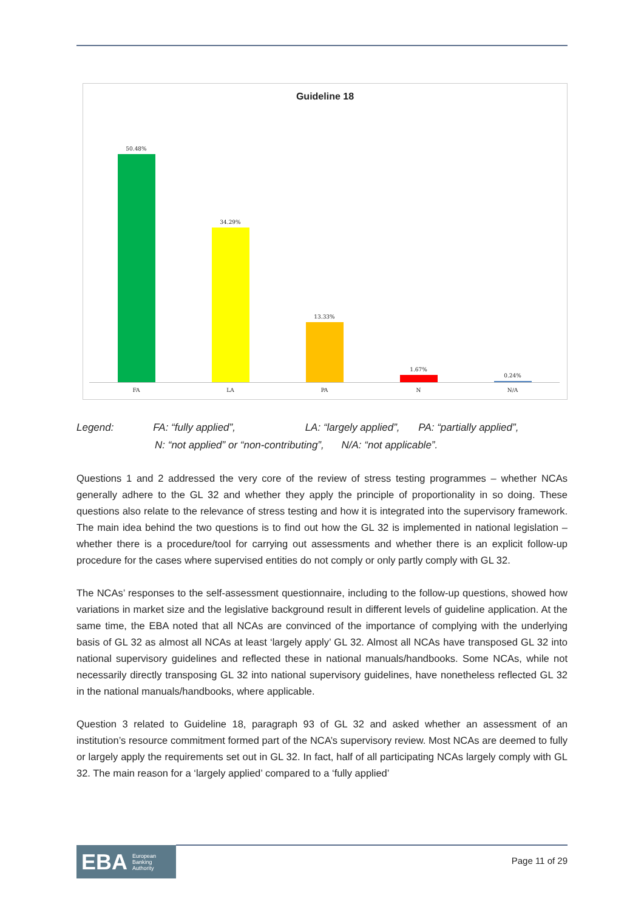Guideline 18
50.48% 34.29% 13.33% 1.67% 0.24%
FA LA PA N N/A
Legend: FA: “fully applied”, LA: “largely applied”, PA: “partially applied”,
N: “not applied” or “non-contributing”, N/A: “not applicable”.
Questions 1 and 2 addressed the very core of the review of stress testing programmes – whether NCAs generally adhere to the GL 32 and whether they apply the principle of proportionality in so doing. These questions also relate to the relevance of stress testing and how it is integrated into the supervisory framework. The main idea behind the two questions is to find out how the GL 32 is implemented in national legislation – whether there is a procedure/tool for carrying out assessments and whether there is an explicit follow-up procedure for the cases where supervised entities do not comply or only partly comply with GL 32.
The NCAs’ responses to the self-assessment questionnaire, including to the follow-up questions, showed how variations in market size and the legislative background result in different levels of guideline application. At the same time, the EBA noted that all NCAs are convinced of the importance of complying with the underlying basis of GL 32 as almost all NCAs at least ‘largely apply’ GL 32. Almost all NCAs have transposed GL 32 into national supervisory guidelines and reflected these in national manuals/handbooks. Some NCAs, while not necessarily directly transposing GL 32 into national supervisory guidelines, have nonetheless reflected GL 32 in the national manuals/handbooks, where applicable.
Question 3 related to Guideline 18, paragraph 93 of GL 32 and asked whether an assessment of an institution’s resource commitment formed part of the NCA’s supervisory review. Most NCAs are deemed to fully or largely apply the requirements set out in GL 32. In fact, half of all participating NCAs largely comply with GL 32. The main reason for a ‘largely applied’ compared to a ‘fully applied’
EBA European
Banking
Authority
Page 11 of 29